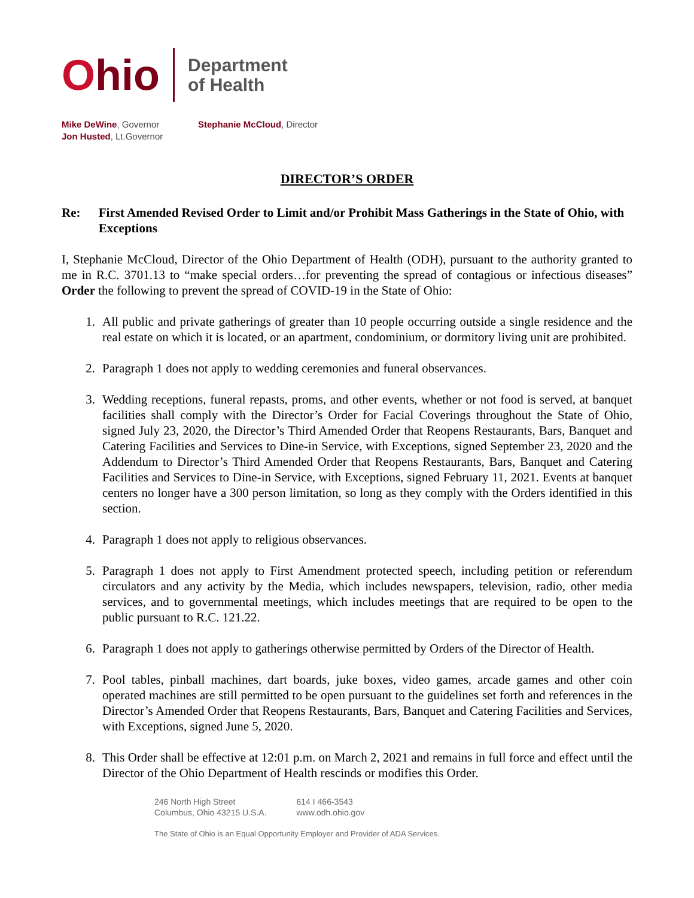Ohio
Department
of Health
Mike DeWine, Governor
Jon Husted, Lt.Governor
Stephanie McCloud, Director
DIRECTOR’S ORDER
Re: First Amended Revised Order to Limit and/or Prohibit Mass Gatherings in the State of Ohio, with Exceptions
I, Stephanie McCloud, Director of the Ohio Department of Health (ODH), pursuant to the authority granted to me in R.C. 3701.13 to “make special orders…for preventing the spread of contagious or infectious diseases” Order the following to prevent the spread of COVID-19 in the State of Ohio:
1. All public and private gatherings of greater than 10 people occurring outside a single residence and the real estate on which it is located, or an apartment, condominium, or dormitory living unit are prohibited.
2. Paragraph 1 does not apply to wedding ceremonies and funeral observances.
3. Wedding receptions, funeral repasts, proms, and other events, whether or not food is served, at banquet facilities shall comply with the Director’s Order for Facial Coverings throughout the State of Ohio, signed July 23, 2020, the Director’s Third Amended Order that Reopens Restaurants, Bars, Banquet and Catering Facilities and Services to Dine-in Service, with Exceptions, signed September 23, 2020 and the Addendum to Director’s Third Amended Order that Reopens Restaurants, Bars, Banquet and Catering Facilities and Services to Dine-in Service, with Exceptions, signed February 11, 2021. Events at banquet centers no longer have a 300 person limitation, so long as they comply with the Orders identified in this section.
4. Paragraph 1 does not apply to religious observances.
5. Paragraph 1 does not apply to First Amendment protected speech, including petition or referendum circulators and any activity by the Media, which includes newspapers, television, radio, other media services, and to governmental meetings, which includes meetings that are required to be open to the public pursuant to R.C. 121.22.
6. Paragraph 1 does not apply to gatherings otherwise permitted by Orders of the Director of Health.
7. Pool tables, pinball machines, dart boards, juke boxes, video games, arcade games and other coin operated machines are still permitted to be open pursuant to the guidelines set forth and references in the Director’s Amended Order that Reopens Restaurants, Bars, Banquet and Catering Facilities and Services, with Exceptions, signed June 5, 2020.
8. This Order shall be effective at 12:01 p.m. on March 2, 2021 and remains in full force and effect until the Director of the Ohio Department of Health rescinds or modifies this Order.
246 North High Street
Columbus, Ohio 43215 U.S.A.
614 I 466-3543
www.odh.ohio.gov
The State of Ohio is an Equal Opportunity Employer and Provider of ADA Services.